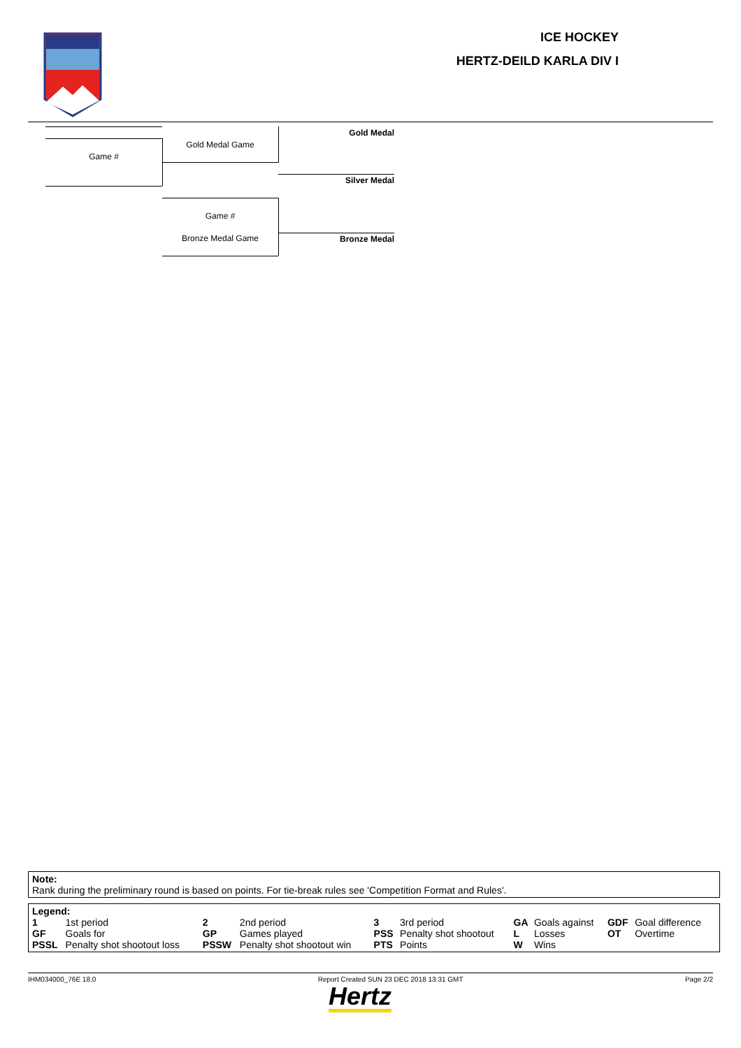ICE HOCKEY
HERTZ-DEILD KARLA DIV I
Game #
Gold Medal Game
Gold Medal
Silver Medal
Game #
Bronze Medal Game Bronze Medal
Note:
Rank during the preliminary round is based on points. For tie-break rules see 'Competition Format and Rules'.
Legend:
| 1 | 1st period | 2 | 2nd period | 3 | 3rd period | GA | Goals against | GDF | Goal difference |
| GF | Goals for | GP | Games played | PSS | Penalty shot shootout | L | Losses | OT | Overtime |
| PSSL | Penalty shot shootout loss | PSSW | Penalty shot shootout win | PTS | Points | W | Wins | | |
IHM034000_76E 18.0 Report Created SUN 23 DEC 2018 13:31 GMT Page 2/2
Hertz